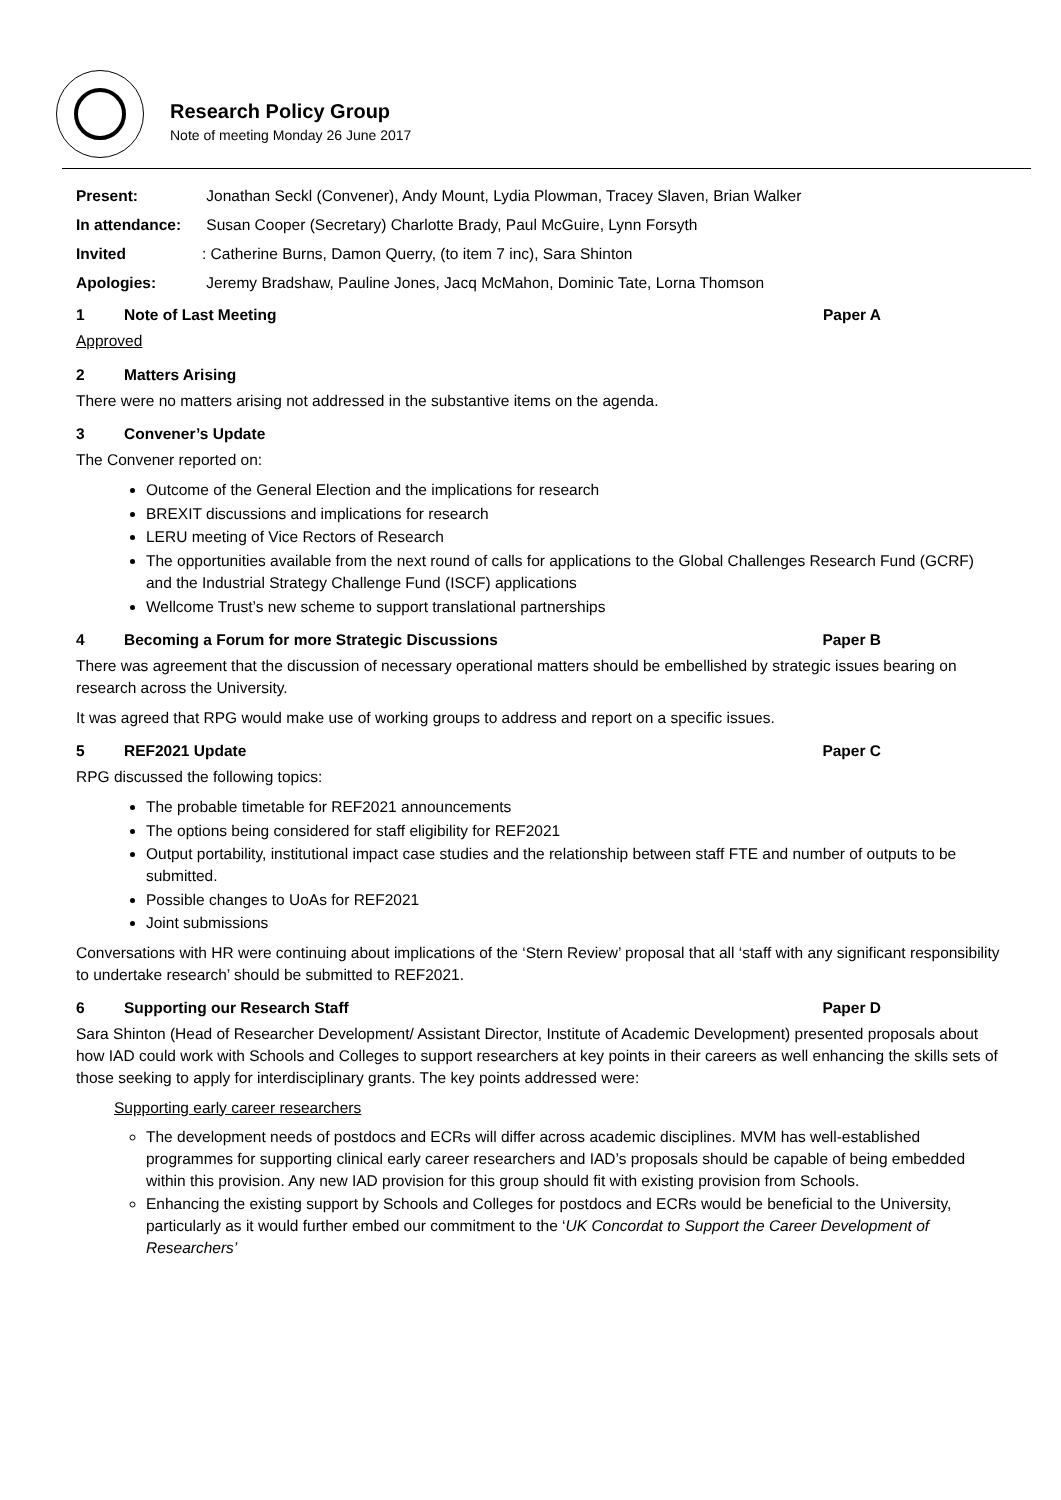Research Policy Group
Note of meeting Monday 26 June 2017
Present: Jonathan Seckl (Convener), Andy Mount, Lydia Plowman, Tracey Slaven, Brian Walker
In attendance: Susan Cooper (Secretary) Charlotte Brady, Paul McGuire, Lynn Forsyth
Invited: Catherine Burns, Damon Querry, (to item 7 inc), Sara Shinton
Apologies: Jeremy Bradshaw, Pauline Jones, Jacq McMahon, Dominic Tate, Lorna Thomson
1 Note of Last Meeting Paper A
Approved
2 Matters Arising
There were no matters arising not addressed in the substantive items on the agenda.
3 Convener’s Update
The Convener reported on:
Outcome of the General Election and the implications for research
BREXIT discussions and implications for research
LERU meeting of Vice Rectors of Research
The opportunities available from the next round of calls for applications to the Global Challenges Research Fund (GCRF) and the Industrial Strategy Challenge Fund (ISCF) applications
Wellcome Trust’s new scheme to support translational partnerships
4 Becoming a Forum for more Strategic Discussions Paper B
There was agreement that the discussion of necessary operational matters should be embellished by strategic issues bearing on research across the University.
It was agreed that RPG would make use of working groups to address and report on a specific issues.
5 REF2021 Update Paper C
RPG discussed the following topics:
The probable timetable for REF2021 announcements
The options being considered for staff eligibility for REF2021
Output portability, institutional impact case studies and the relationship between staff FTE and number of outputs to be submitted.
Possible changes to UoAs for REF2021
Joint submissions
Conversations with HR were continuing about implications of the ‘Stern Review’ proposal that all ‘staff with any significant responsibility to undertake research’ should be submitted to REF2021.
6 Supporting our Research Staff Paper D
Sara Shinton (Head of Researcher Development/ Assistant Director, Institute of Academic Development) presented proposals about how IAD could work with Schools and Colleges to support researchers at key points in their careers as well enhancing the skills sets of those seeking to apply for interdisciplinary grants. The key points addressed were:
Supporting early career researchers
The development needs of postdocs and ECRs will differ across academic disciplines. MVM has well-established programmes for supporting clinical early career researchers and IAD’s proposals should be capable of being embedded within this provision. Any new IAD provision for this group should fit with existing provision from Schools.
Enhancing the existing support by Schools and Colleges for postdocs and ECRs would be beneficial to the University, particularly as it would further embed our commitment to the ‘UK Concordat to Support the Career Development of Researchers’